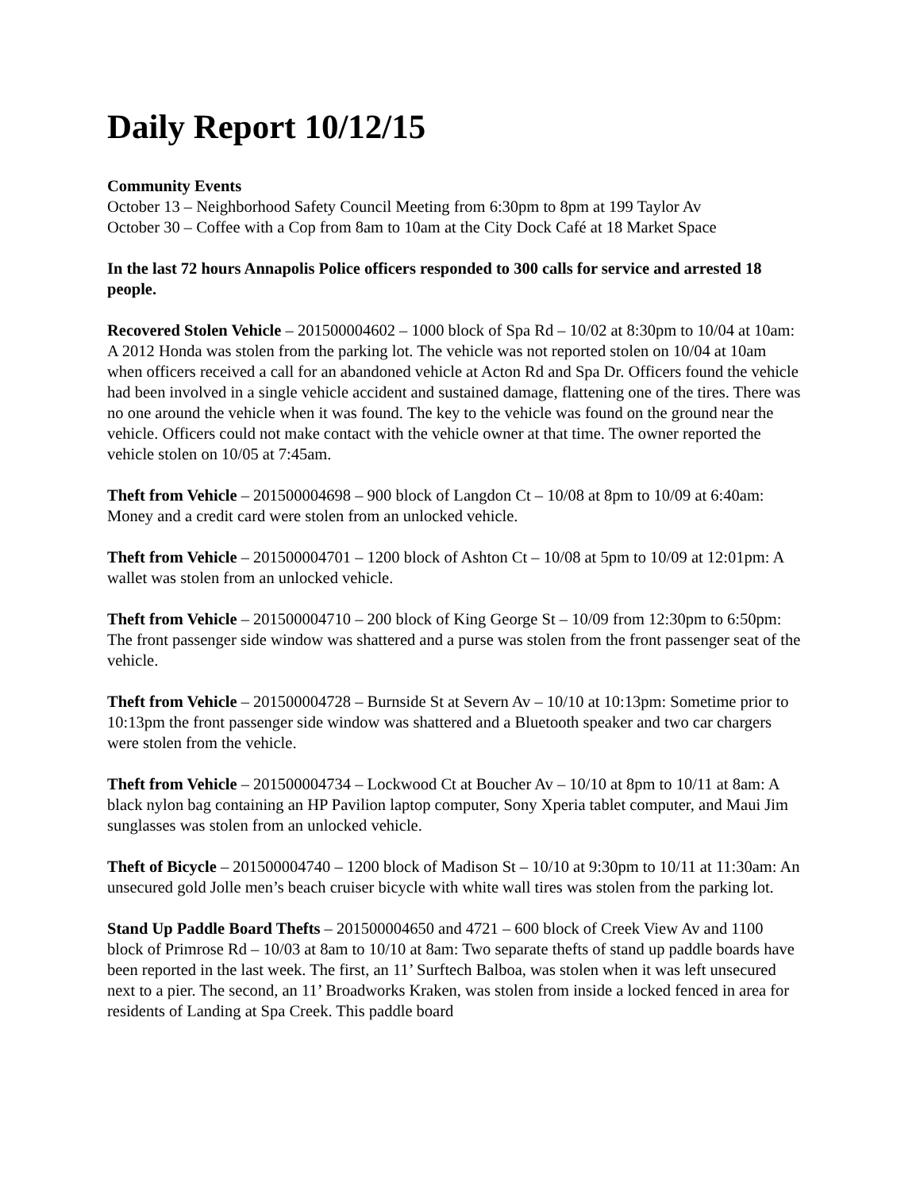Daily Report 10/12/15
Community Events
October 13 – Neighborhood Safety Council Meeting from 6:30pm to 8pm at 199 Taylor Av
October 30 – Coffee with a Cop from 8am to 10am at the City Dock Café at 18 Market Space
In the last 72 hours Annapolis Police officers responded to 300 calls for service and arrested 18 people.
Recovered Stolen Vehicle – 201500004602 – 1000 block of Spa Rd – 10/02 at 8:30pm to 10/04 at 10am: A 2012 Honda was stolen from the parking lot. The vehicle was not reported stolen on 10/04 at 10am when officers received a call for an abandoned vehicle at Acton Rd and Spa Dr. Officers found the vehicle had been involved in a single vehicle accident and sustained damage, flattening one of the tires. There was no one around the vehicle when it was found. The key to the vehicle was found on the ground near the vehicle. Officers could not make contact with the vehicle owner at that time. The owner reported the vehicle stolen on 10/05 at 7:45am.
Theft from Vehicle – 201500004698 – 900 block of Langdon Ct – 10/08 at 8pm to 10/09 at 6:40am: Money and a credit card were stolen from an unlocked vehicle.
Theft from Vehicle – 201500004701 – 1200 block of Ashton Ct – 10/08 at 5pm to 10/09 at 12:01pm: A wallet was stolen from an unlocked vehicle.
Theft from Vehicle – 201500004710 – 200 block of King George St – 10/09 from 12:30pm to 6:50pm: The front passenger side window was shattered and a purse was stolen from the front passenger seat of the vehicle.
Theft from Vehicle – 201500004728 – Burnside St at Severn Av – 10/10 at 10:13pm: Sometime prior to 10:13pm the front passenger side window was shattered and a Bluetooth speaker and two car chargers were stolen from the vehicle.
Theft from Vehicle – 201500004734 – Lockwood Ct at Boucher Av – 10/10 at 8pm to 10/11 at 8am: A black nylon bag containing an HP Pavilion laptop computer, Sony Xperia tablet computer, and Maui Jim sunglasses was stolen from an unlocked vehicle.
Theft of Bicycle – 201500004740 – 1200 block of Madison St – 10/10 at 9:30pm to 10/11 at 11:30am: An unsecured gold Jolle men’s beach cruiser bicycle with white wall tires was stolen from the parking lot.
Stand Up Paddle Board Thefts – 201500004650 and 4721 – 600 block of Creek View Av and 1100 block of Primrose Rd – 10/03 at 8am to 10/10 at 8am: Two separate thefts of stand up paddle boards have been reported in the last week. The first, an 11’ Surftech Balboa, was stolen when it was left unsecured next to a pier. The second, an 11’ Broadworks Kraken, was stolen from inside a locked fenced in area for residents of Landing at Spa Creek. This paddle board